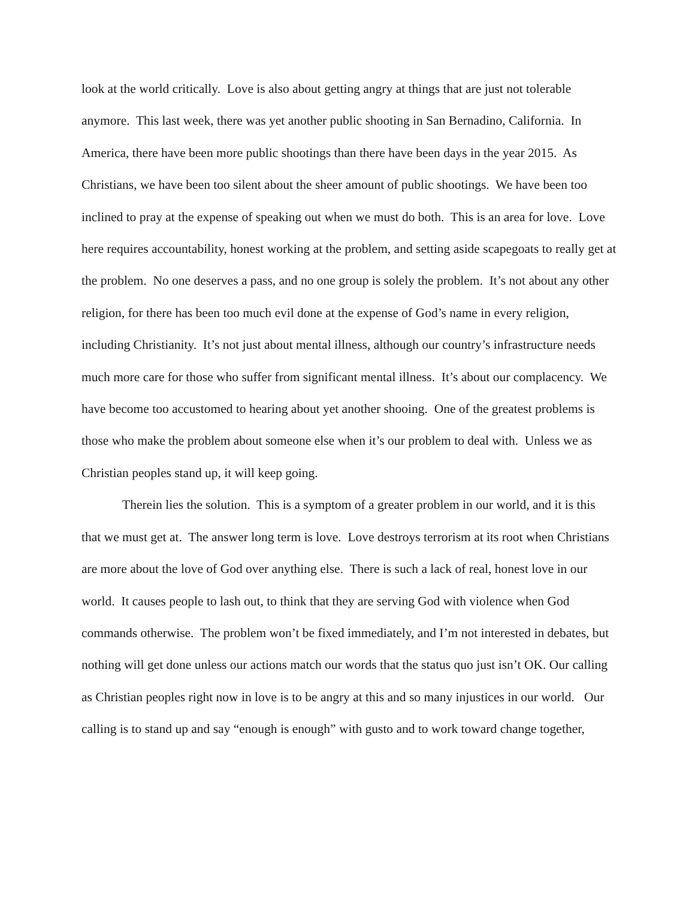look at the world critically. Love is also about getting angry at things that are just not tolerable anymore. This last week, there was yet another public shooting in San Bernadino, California. In America, there have been more public shootings than there have been days in the year 2015. As Christians, we have been too silent about the sheer amount of public shootings. We have been too inclined to pray at the expense of speaking out when we must do both. This is an area for love. Love here requires accountability, honest working at the problem, and setting aside scapegoats to really get at the problem. No one deserves a pass, and no one group is solely the problem. It’s not about any other religion, for there has been too much evil done at the expense of God’s name in every religion, including Christianity. It’s not just about mental illness, although our country’s infrastructure needs much more care for those who suffer from significant mental illness. It’s about our complacency. We have become too accustomed to hearing about yet another shooing. One of the greatest problems is those who make the problem about someone else when it’s our problem to deal with. Unless we as Christian peoples stand up, it will keep going.
Therein lies the solution. This is a symptom of a greater problem in our world, and it is this that we must get at. The answer long term is love. Love destroys terrorism at its root when Christians are more about the love of God over anything else. There is such a lack of real, honest love in our world. It causes people to lash out, to think that they are serving God with violence when God commands otherwise. The problem won’t be fixed immediately, and I’m not interested in debates, but nothing will get done unless our actions match our words that the status quo just isn’t OK. Our calling as Christian peoples right now in love is to be angry at this and so many injustices in our world. Our calling is to stand up and say “enough is enough” with gusto and to work toward change together,